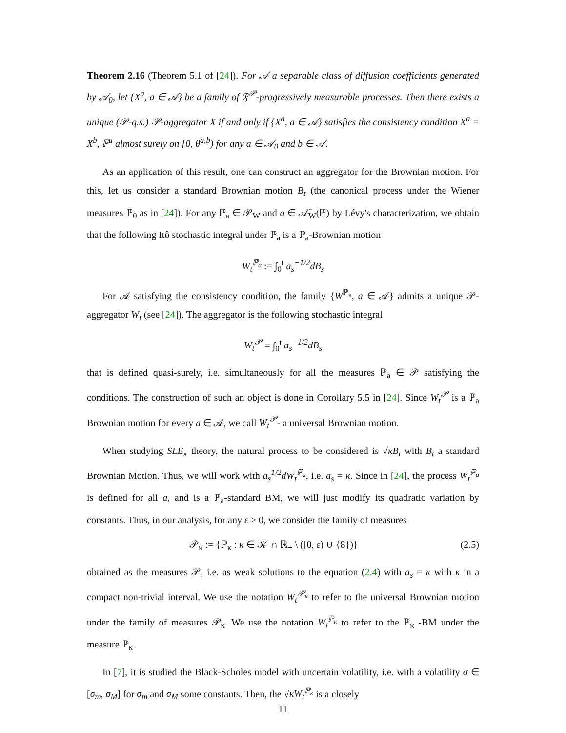Theorem 2.16 (Theorem 5.1 of [24]). For 𝒜 a separable class of diffusion coefficients generated by 𝒜<sub>0</sub>, let {X<sup>a</sup>, a ∈ 𝒜} be a family of 𝔉<sup>𝒫</sup>-progressively measurable processes. Then there exists a unique (𝒫-q.s.) 𝒫-aggregator X if and only if {X<sup>a</sup>, a ∈ 𝒜} satisfies the consistency condition X<sup>a</sup> = X<sup>b</sup>, ℙ<sup>a</sup> almost surely on [0, θ<sup>a,b</sup>) for any a ∈ 𝒜<sub>0</sub> and b ∈ 𝒜.
As an application of this result, one can construct an aggregator for the Brownian motion. For this, let us consider a standard Brownian motion B<sub>t</sub> (the canonical process under the Wiener measures ℙ<sub>0</sub> as in [24]). For any ℙ<sub>a</sub> ∈ 𝒫<sub>W</sub> and a ∈ 𝒜̄<sub>W</sub>(ℙ) by Lévy's characterization, we obtain that the following Itô stochastic integral under ℙ<sub>a</sub> is a ℙ<sub>a</sub>-Brownian motion
W<sub>t</sub><sup>ℙ<sub>a</sub></sup> := ∫<sub>0</sub><sup>t</sup> a<sub>s</sub><sup>−1/2</sup>dB<sub>s</sub>
For 𝒜 satisfying the consistency condition, the family {W<sup>ℙ<sub>a</sub></sup>, a ∈ 𝒜} admits a unique 𝒫-aggregator W<sub>t</sub> (see [24]). The aggregator is the following stochastic integral
W<sub>t</sub><sup>𝒫</sup> = ∫<sub>0</sub><sup>t</sup> a<sub>s</sub><sup>−1/2</sup>dB<sub>s</sub>
that is defined quasi-surely, i.e. simultaneously for all the measures ℙ<sub>a</sub> ∈ 𝒫 satisfying the conditions. The construction of such an object is done in Corollary 5.5 in [24]. Since W<sub>t</sub><sup>𝒫</sup> is a ℙ<sub>a</sub> Brownian motion for every a ∈ 𝒜, we call W<sub>t</sub><sup>𝒫</sup>- a universal Brownian motion.
When studying SLE<sub>κ</sub> theory, the natural process to be considered is √κB<sub>t</sub> with B<sub>t</sub> a standard Brownian Motion. Thus, we will work with a<sub>s</sub><sup>1/2</sup>dW<sub>t</sub><sup>ℙ<sub>a</sub></sup>, i.e. a<sub>s</sub> = κ. Since in [24], the process W<sub>t</sub><sup>ℙ<sub>a</sub></sup> is defined for all a, and is a ℙ<sub>a</sub>-standard BM, we will just modify its quadratic variation by constants. Thus, in our analysis, for any ε > 0, we consider the family of measures
𝒫<sub>κ</sub> := {ℙ<sub>κ</sub> : κ ∈ 𝒦 ∩ ℝ<sub>+</sub> \ ([0, ε) ∪ {8})} (2.5)
obtained as the measures 𝒫, i.e. as weak solutions to the equation (2.4) with a<sub>s</sub> = κ with κ in a compact non-trivial interval. We use the notation W<sub>t</sub><sup>𝒫<sub>κ</sub></sup> to refer to the universal Brownian motion under the family of measures 𝒫<sub>κ</sub>. We use the notation W<sub>t</sub><sup>ℙ<sub>κ</sub></sup> to refer to the ℙ<sub>κ</sub> -BM under the measure ℙ<sub>κ</sub>.
In [7], it is studied the Black-Scholes model with uncertain volatility, i.e. with a volatility σ ∈ [σ<sub>m</sub>, σ<sub>M</sub>] for σ<sub>m</sub> and σ<sub>M</sub> some constants. Then, the √κW<sub>t</sub><sup>ℙ<sub>κ</sub></sup> is a closely
11